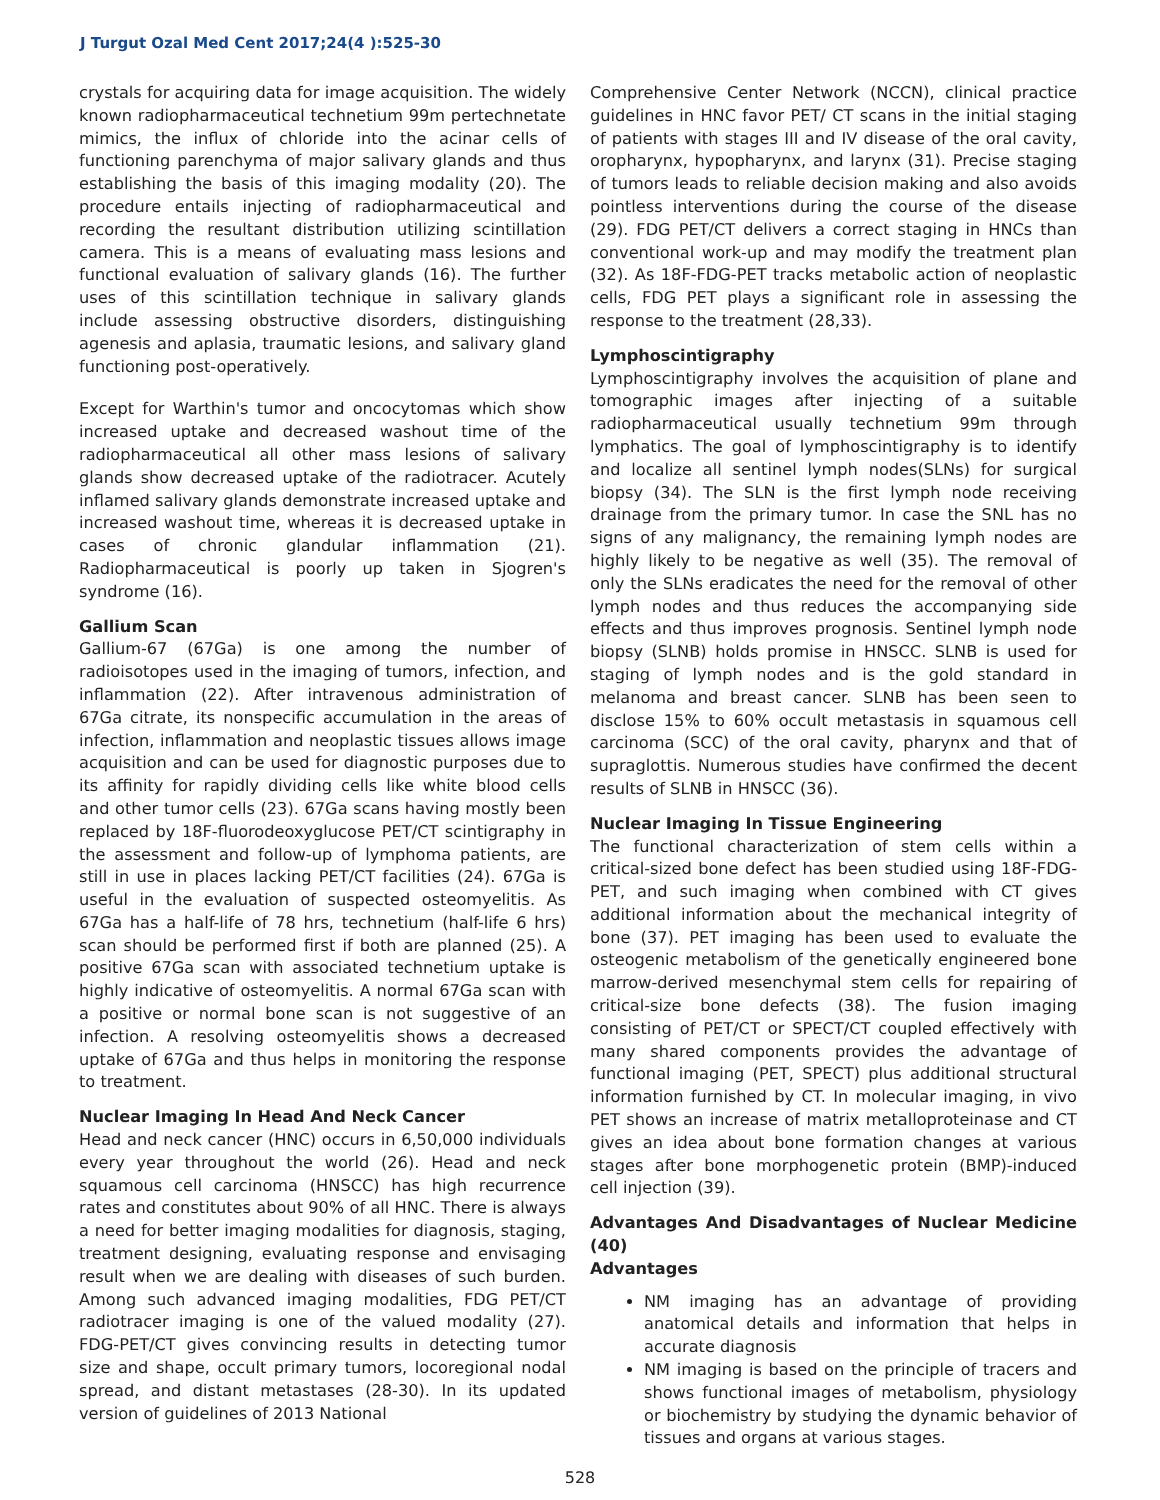J Turgut Ozal Med Cent 2017;24(4 ):525-30
crystals for acquiring data for image acquisition. The widely known radiopharmaceutical technetium 99m pertechnetate mimics, the influx of chloride into the acinar cells of functioning parenchyma of major salivary glands and thus establishing the basis of this imaging modality (20). The procedure entails injecting of radiopharmaceutical and recording the resultant distribution utilizing scintillation camera. This is a means of evaluating mass lesions and functional evaluation of salivary glands (16). The further uses of this scintillation technique in salivary glands include assessing obstructive disorders, distinguishing agenesis and aplasia, traumatic lesions, and salivary gland functioning post-operatively.
Except for Warthin's tumor and oncocytomas which show increased uptake and decreased washout time of the radiopharmaceutical all other mass lesions of salivary glands show decreased uptake of the radiotracer. Acutely inflamed salivary glands demonstrate increased uptake and increased washout time, whereas it is decreased uptake in cases of chronic glandular inflammation (21). Radiopharmaceutical is poorly up taken in Sjogren's syndrome (16).
Gallium Scan
Gallium-67 (67Ga) is one among the number of radioisotopes used in the imaging of tumors, infection, and inflammation (22). After intravenous administration of 67Ga citrate, its nonspecific accumulation in the areas of infection, inflammation and neoplastic tissues allows image acquisition and can be used for diagnostic purposes due to its affinity for rapidly dividing cells like white blood cells and other tumor cells (23). 67Ga scans having mostly been replaced by 18F-fluorodeoxyglucose PET/CT scintigraphy in the assessment and follow-up of lymphoma patients, are still in use in places lacking PET/CT facilities (24). 67Ga is useful in the evaluation of suspected osteomyelitis. As 67Ga has a half-life of 78 hrs, technetium (half-life 6 hrs) scan should be performed first if both are planned (25). A positive 67Ga scan with associated technetium uptake is highly indicative of osteomyelitis. A normal 67Ga scan with a positive or normal bone scan is not suggestive of an infection. A resolving osteomyelitis shows a decreased uptake of 67Ga and thus helps in monitoring the response to treatment.
Nuclear Imaging In Head And Neck Cancer
Head and neck cancer (HNC) occurs in 6,50,000 individuals every year throughout the world (26). Head and neck squamous cell carcinoma (HNSCC) has high recurrence rates and constitutes about 90% of all HNC. There is always a need for better imaging modalities for diagnosis, staging, treatment designing, evaluating response and envisaging result when we are dealing with diseases of such burden. Among such advanced imaging modalities, FDG PET/CT radiotracer imaging is one of the valued modality (27). FDG-PET/CT gives convincing results in detecting tumor size and shape, occult primary tumors, locoregional nodal spread, and distant metastases (28-30). In its updated version of guidelines of 2013 National
Comprehensive Center Network (NCCN), clinical practice guidelines in HNC favor PET/ CT scans in the initial staging of patients with stages III and IV disease of the oral cavity, oropharynx, hypopharynx, and larynx (31). Precise staging of tumors leads to reliable decision making and also avoids pointless interventions during the course of the disease (29). FDG PET/CT delivers a correct staging in HNCs than conventional work-up and may modify the treatment plan (32). As 18F-FDG-PET tracks metabolic action of neoplastic cells, FDG PET plays a significant role in assessing the response to the treatment (28,33).
Lymphoscintigraphy
Lymphoscintigraphy involves the acquisition of plane and tomographic images after injecting of a suitable radiopharmaceutical usually technetium 99m through lymphatics. The goal of lymphoscintigraphy is to identify and localize all sentinel lymph nodes(SLNs) for surgical biopsy (34). The SLN is the first lymph node receiving drainage from the primary tumor. In case the SNL has no signs of any malignancy, the remaining lymph nodes are highly likely to be negative as well (35). The removal of only the SLNs eradicates the need for the removal of other lymph nodes and thus reduces the accompanying side effects and thus improves prognosis. Sentinel lymph node biopsy (SLNB) holds promise in HNSCC. SLNB is used for staging of lymph nodes and is the gold standard in melanoma and breast cancer. SLNB has been seen to disclose 15% to 60% occult metastasis in squamous cell carcinoma (SCC) of the oral cavity, pharynx and that of supraglottis. Numerous studies have confirmed the decent results of SLNB in HNSCC (36).
Nuclear Imaging In Tissue Engineering
The functional characterization of stem cells within a critical-sized bone defect has been studied using 18F-FDG-PET, and such imaging when combined with CT gives additional information about the mechanical integrity of bone (37). PET imaging has been used to evaluate the osteogenic metabolism of the genetically engineered bone marrow-derived mesenchymal stem cells for repairing of critical-size bone defects (38). The fusion imaging consisting of PET/CT or SPECT/CT coupled effectively with many shared components provides the advantage of functional imaging (PET, SPECT) plus additional structural information furnished by CT. In molecular imaging, in vivo PET shows an increase of matrix metalloproteinase and CT gives an idea about bone formation changes at various stages after bone morphogenetic protein (BMP)-induced cell injection (39).
Advantages And Disadvantages of Nuclear Medicine (40)
Advantages
NM imaging has an advantage of providing anatomical details and information that helps in accurate diagnosis
NM imaging is based on the principle of tracers and shows functional images of metabolism, physiology or biochemistry by studying the dynamic behavior of tissues and organs at various stages.
528